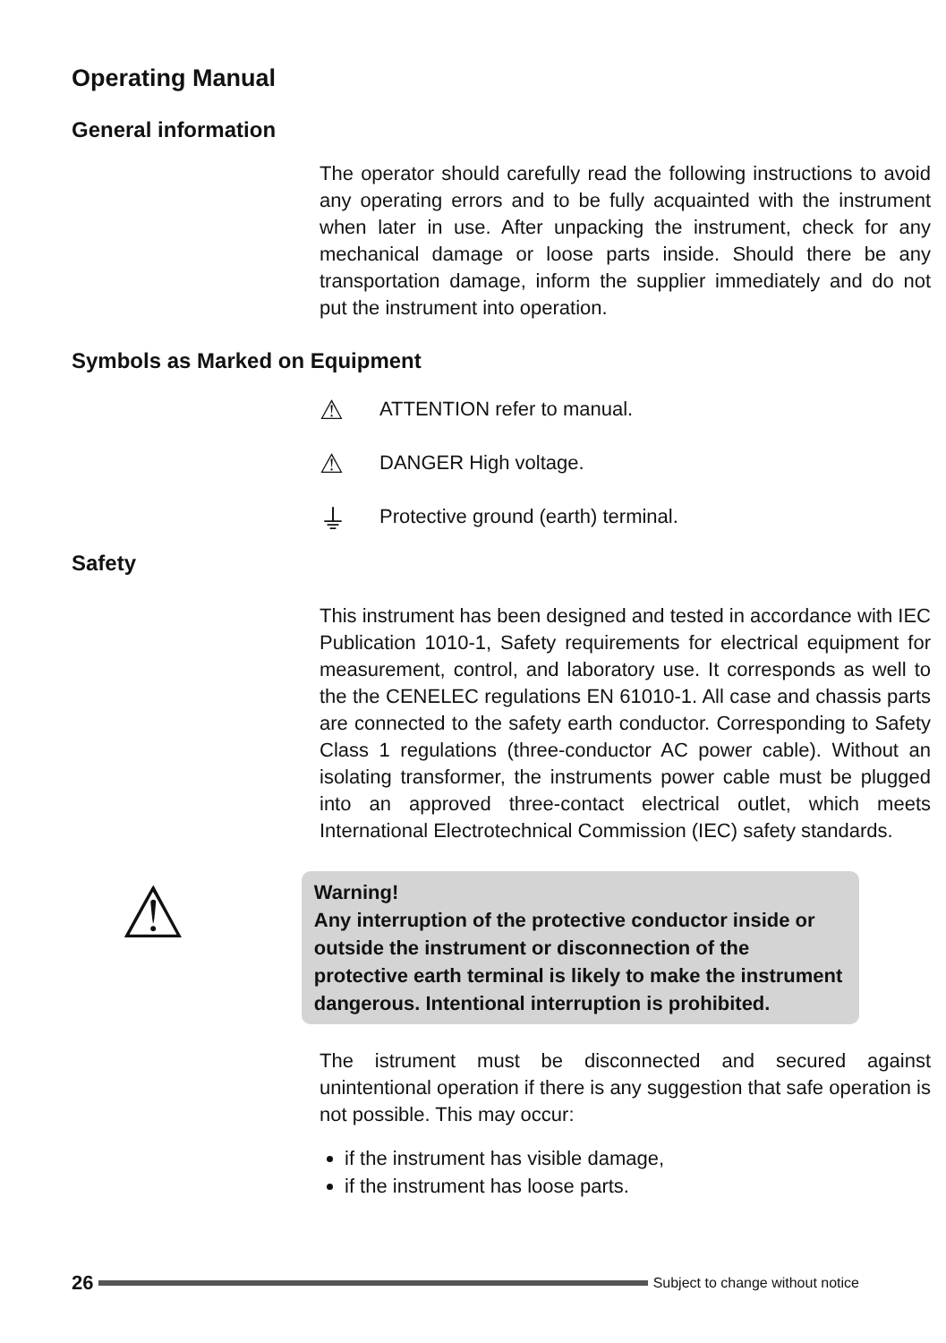Operating Manual
General information
The operator should carefully read the following instructions to avoid any operating errors and to be fully acquainted with the instrument when later in use. After unpacking the instrument, check for any mechanical damage or loose parts inside. Should there be any transportation damage, inform the supplier immediately and do not put the instrument into operation.
Symbols as Marked on Equipment
⚠ ATTENTION refer to manual.
⚠ DANGER High voltage.
⏚ Protective ground (earth) terminal.
Safety
This instrument has been designed and tested in accordance with IEC Publication 1010-1, Safety requirements for electrical equipment for measurement, control, and laboratory use. It corresponds as well to the the CENELEC regulations EN 61010-1. All case and chassis parts are connected to the safety earth conductor. Corresponding to Safety Class 1 regulations (three-conductor AC power cable). Without an isolating transformer, the instruments power cable must be plugged into an approved three-contact electrical outlet, which meets International Electrotechnical Commission (IEC) safety standards.
⚠
Warning!
Any interruption of the protective conductor inside or outside the instrument or disconnection of the protective earth terminal is likely to make the instrument dangerous. Intentional interruption is prohibited.
The istrument must be disconnected and secured against unintentional operation if there is any suggestion that safe operation is not possible. This may occur:
if the instrument has visible damage,
if the instrument has loose parts.
26
Subject to change without notice